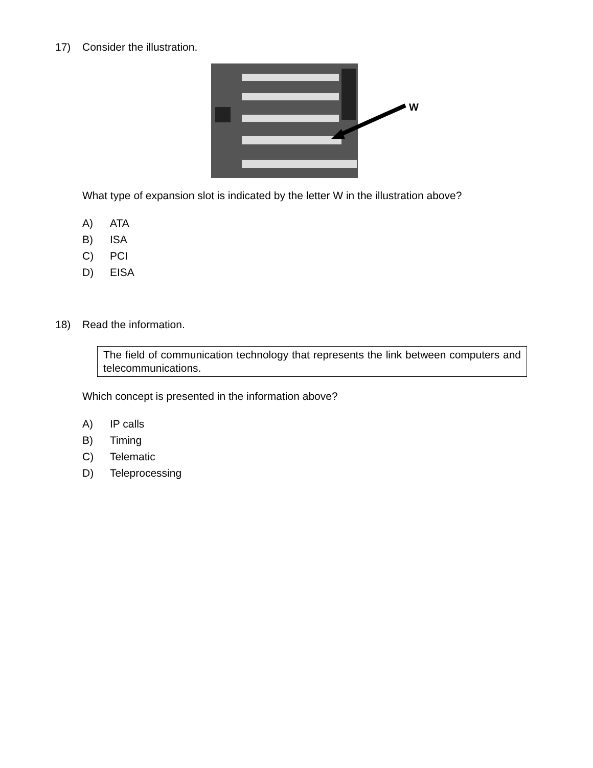17) Consider the illustration.
W
What type of expansion slot is indicated by the letter W in the illustration above?
A) ATA
B) ISA
C) PCI
D) EISA
18) Read the information.
The field of communication technology that represents the link between computers and telecommunications.
Which concept is presented in the information above?
A) IP calls
B) Timing
C) Telematic
D) Teleprocessing